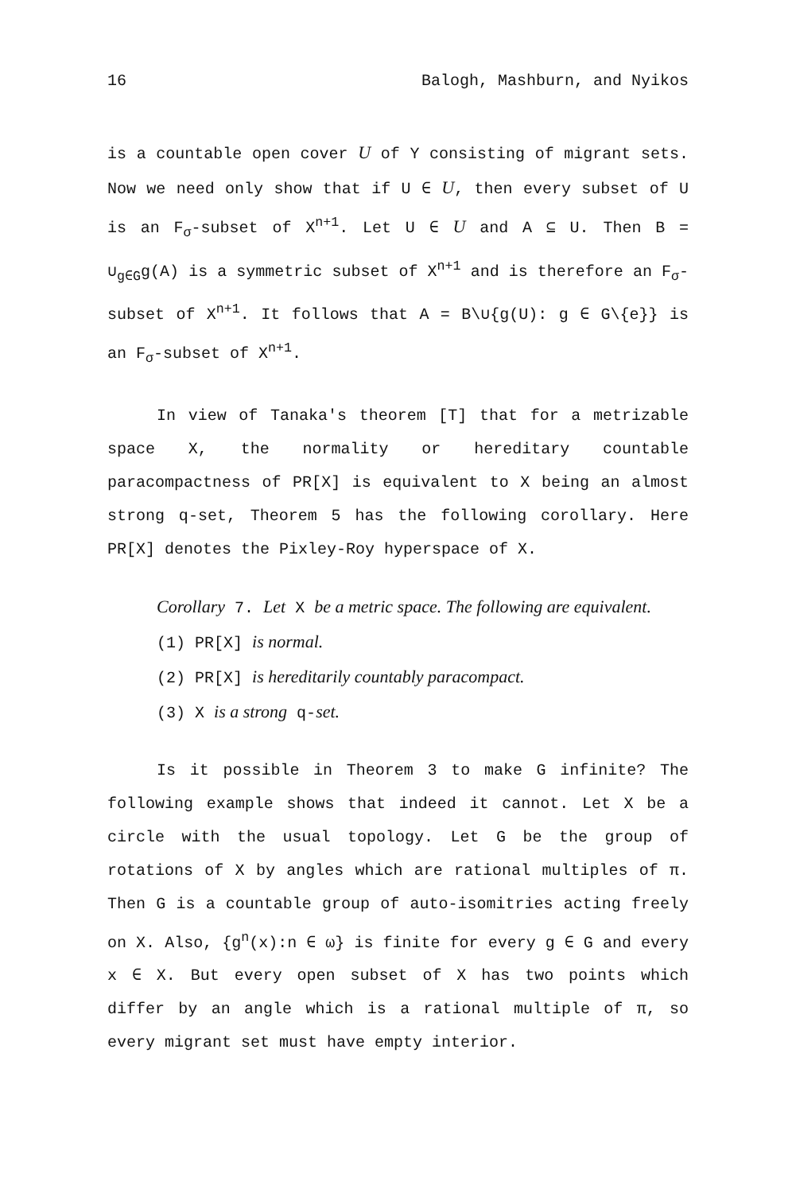16 Balogh, Mashburn, and Nyikos
is a countable open cover U of Y consisting of migrant sets. Now we need only show that if U ∈ U, then every subset of U is an F<sub>σ</sub>-subset of X<sup>n+1</sup>. Let U ∈ U and A ⊆ U. Then B = ∪<sub>g∈G</sub>g(A) is a symmetric subset of X<sup>n+1</sup> and is therefore an F<sub>σ</sub>-subset of X<sup>n+1</sup>. It follows that A = B\∪{g(U): g ∈ G\{e}} is an F<sub>σ</sub>-subset of X<sup>n+1</sup>.
In view of Tanaka's theorem [T] that for a metrizable space X, the normality or hereditary countable paracompactness of PR[X] is equivalent to X being an almost strong q-set, Theorem 5 has the following corollary. Here PR[X] denotes the Pixley-Roy hyperspace of X.
Corollary 7. Let X be a metric space. The following are equivalent.
(1) PR[X] is normal.
(2) PR[X] is hereditarily countably paracompact.
(3) X is a strong q-set.
Is it possible in Theorem 3 to make G infinite? The following example shows that indeed it cannot. Let X be a circle with the usual topology. Let G be the group of rotations of X by angles which are rational multiples of π. Then G is a countable group of auto-isomitries acting freely on X. Also, {g<sup>n</sup>(x):n ∈ ω} is finite for every g ∈ G and every x ∈ X. But every open subset of X has two points which differ by an angle which is a rational multiple of π, so every migrant set must have empty interior.